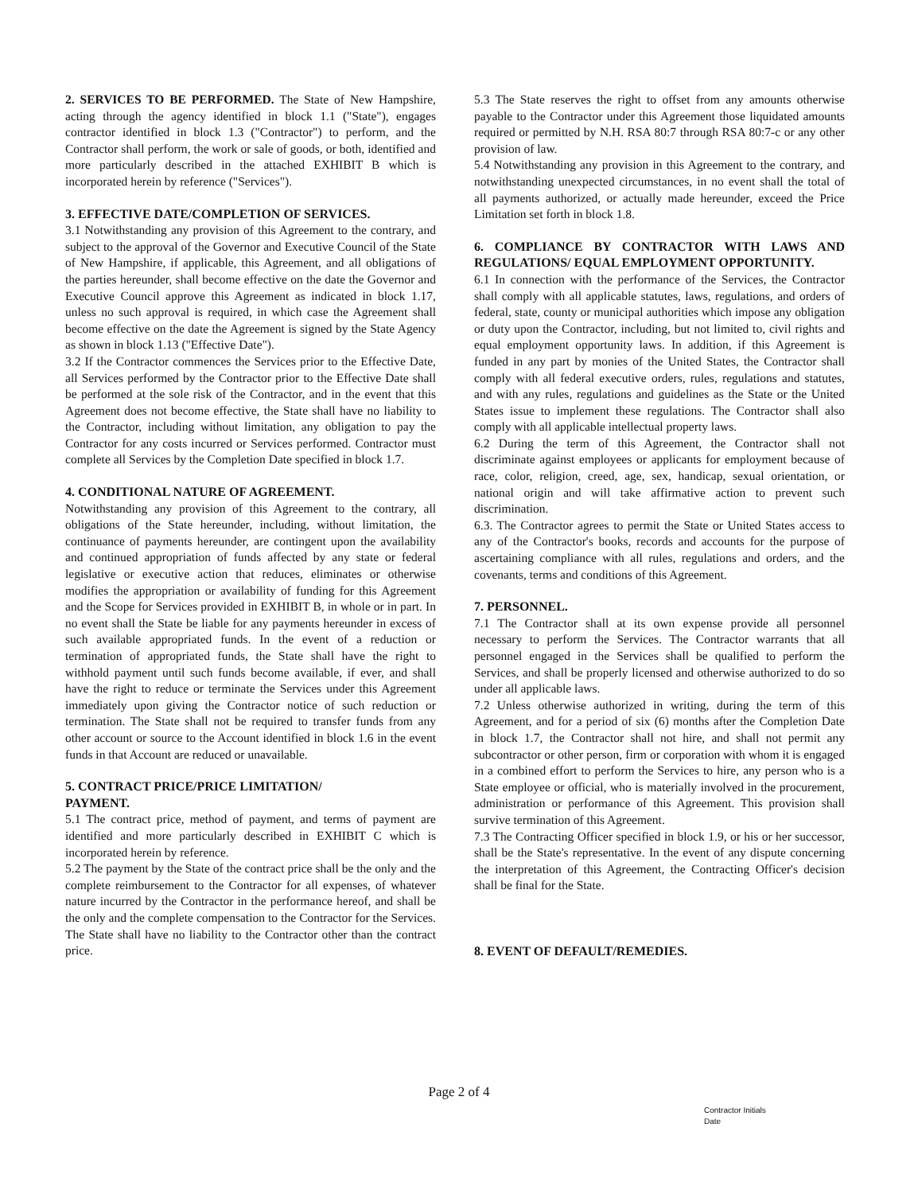2. SERVICES TO BE PERFORMED. The State of New Hampshire, acting through the agency identified in block 1.1 ("State"), engages contractor identified in block 1.3 ("Contractor") to perform, and the Contractor shall perform, the work or sale of goods, or both, identified and more particularly described in the attached EXHIBIT B which is incorporated herein by reference ("Services").
3. EFFECTIVE DATE/COMPLETION OF SERVICES.
3.1 Notwithstanding any provision of this Agreement to the contrary, and subject to the approval of the Governor and Executive Council of the State of New Hampshire, if applicable, this Agreement, and all obligations of the parties hereunder, shall become effective on the date the Governor and Executive Council approve this Agreement as indicated in block 1.17, unless no such approval is required, in which case the Agreement shall become effective on the date the Agreement is signed by the State Agency as shown in block 1.13 ("Effective Date").
3.2 If the Contractor commences the Services prior to the Effective Date, all Services performed by the Contractor prior to the Effective Date shall be performed at the sole risk of the Contractor, and in the event that this Agreement does not become effective, the State shall have no liability to the Contractor, including without limitation, any obligation to pay the Contractor for any costs incurred or Services performed. Contractor must complete all Services by the Completion Date specified in block 1.7.
4. CONDITIONAL NATURE OF AGREEMENT.
Notwithstanding any provision of this Agreement to the contrary, all obligations of the State hereunder, including, without limitation, the continuance of payments hereunder, are contingent upon the availability and continued appropriation of funds affected by any state or federal legislative or executive action that reduces, eliminates or otherwise modifies the appropriation or availability of funding for this Agreement and the Scope for Services provided in EXHIBIT B, in whole or in part. In no event shall the State be liable for any payments hereunder in excess of such available appropriated funds. In the event of a reduction or termination of appropriated funds, the State shall have the right to withhold payment until such funds become available, if ever, and shall have the right to reduce or terminate the Services under this Agreement immediately upon giving the Contractor notice of such reduction or termination. The State shall not be required to transfer funds from any other account or source to the Account identified in block 1.6 in the event funds in that Account are reduced or unavailable.
5. CONTRACT PRICE/PRICE LIMITATION/
PAYMENT.
5.1 The contract price, method of payment, and terms of payment are identified and more particularly described in EXHIBIT C which is incorporated herein by reference.
5.2 The payment by the State of the contract price shall be the only and the complete reimbursement to the Contractor for all expenses, of whatever nature incurred by the Contractor in the performance hereof, and shall be the only and the complete compensation to the Contractor for the Services. The State shall have no liability to the Contractor other than the contract price.
5.3 The State reserves the right to offset from any amounts otherwise payable to the Contractor under this Agreement those liquidated amounts required or permitted by N.H. RSA 80:7 through RSA 80:7-c or any other provision of law.
5.4 Notwithstanding any provision in this Agreement to the contrary, and notwithstanding unexpected circumstances, in no event shall the total of all payments authorized, or actually made hereunder, exceed the Price Limitation set forth in block 1.8.
6. COMPLIANCE BY CONTRACTOR WITH LAWS AND REGULATIONS/ EQUAL EMPLOYMENT OPPORTUNITY.
6.1 In connection with the performance of the Services, the Contractor shall comply with all applicable statutes, laws, regulations, and orders of federal, state, county or municipal authorities which impose any obligation or duty upon the Contractor, including, but not limited to, civil rights and equal employment opportunity laws. In addition, if this Agreement is funded in any part by monies of the United States, the Contractor shall comply with all federal executive orders, rules, regulations and statutes, and with any rules, regulations and guidelines as the State or the United States issue to implement these regulations. The Contractor shall also comply with all applicable intellectual property laws.
6.2 During the term of this Agreement, the Contractor shall not discriminate against employees or applicants for employment because of race, color, religion, creed, age, sex, handicap, sexual orientation, or national origin and will take affirmative action to prevent such discrimination.
6.3. The Contractor agrees to permit the State or United States access to any of the Contractor's books, records and accounts for the purpose of ascertaining compliance with all rules, regulations and orders, and the covenants, terms and conditions of this Agreement.
7. PERSONNEL.
7.1 The Contractor shall at its own expense provide all personnel necessary to perform the Services. The Contractor warrants that all personnel engaged in the Services shall be qualified to perform the Services, and shall be properly licensed and otherwise authorized to do so under all applicable laws.
7.2 Unless otherwise authorized in writing, during the term of this Agreement, and for a period of six (6) months after the Completion Date in block 1.7, the Contractor shall not hire, and shall not permit any subcontractor or other person, firm or corporation with whom it is engaged in a combined effort to perform the Services to hire, any person who is a State employee or official, who is materially involved in the procurement, administration or performance of this Agreement. This provision shall survive termination of this Agreement.
7.3 The Contracting Officer specified in block 1.9, or his or her successor, shall be the State's representative. In the event of any dispute concerning the interpretation of this Agreement, the Contracting Officer's decision shall be final for the State.
8. EVENT OF DEFAULT/REMEDIES.
Page 2 of 4
Contractor Initials
Date